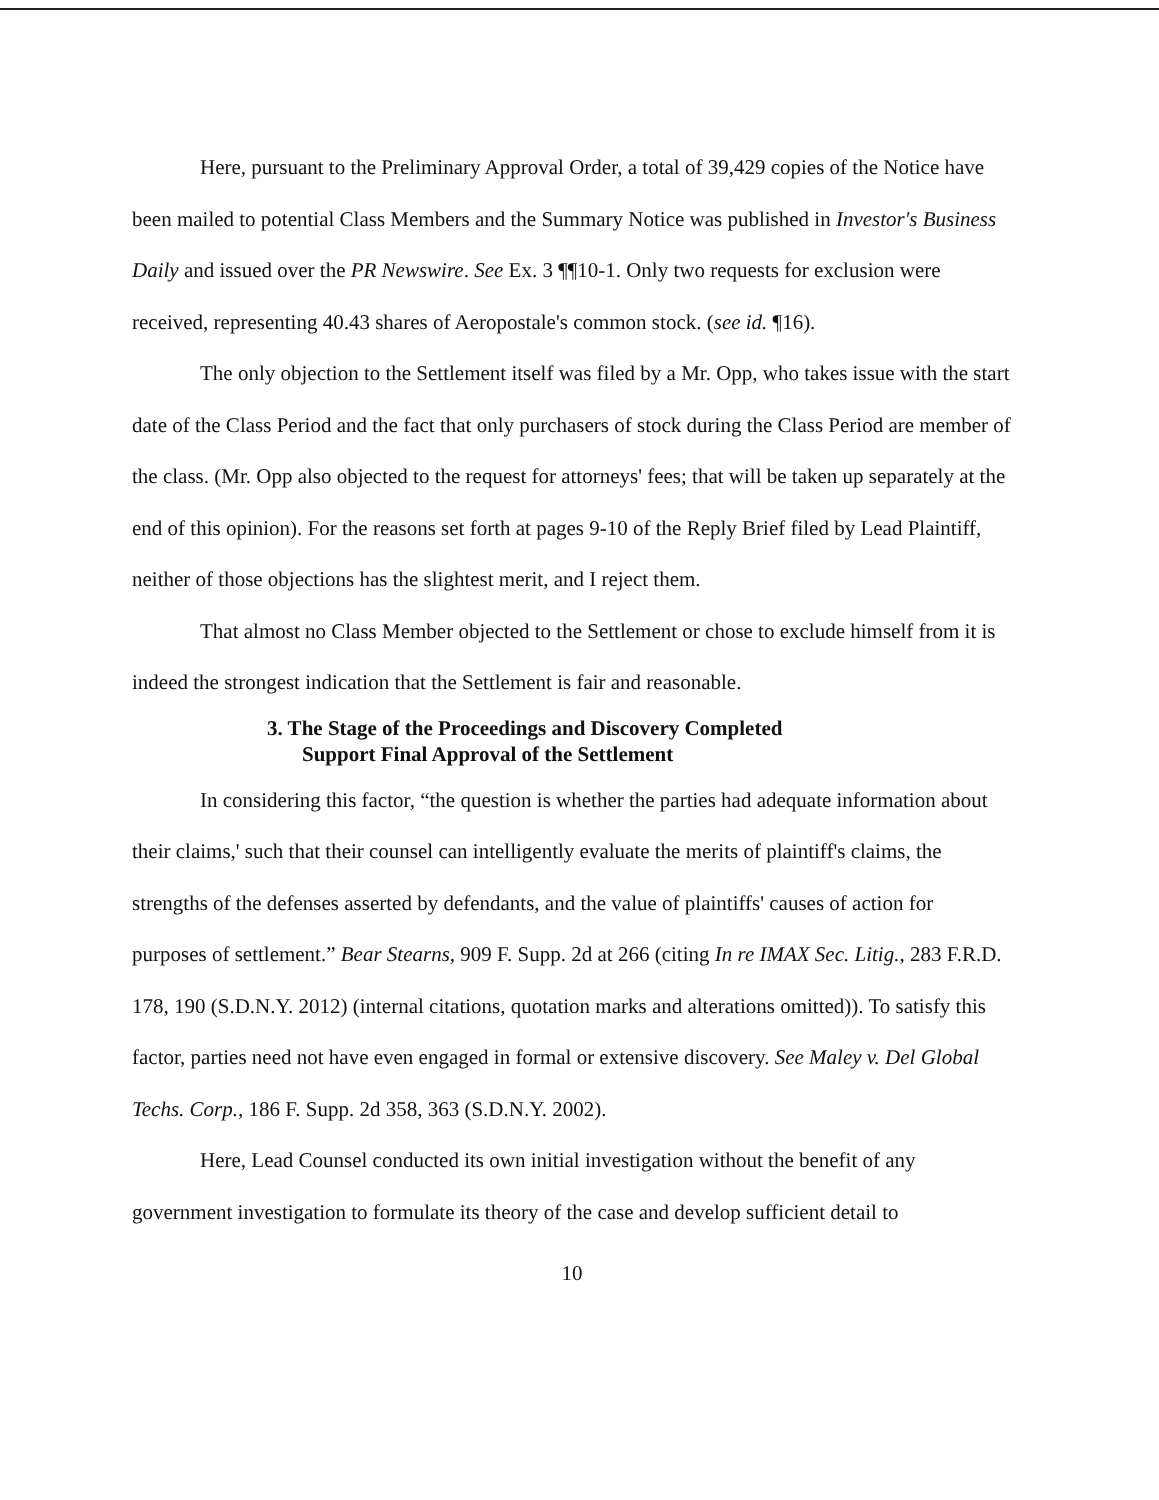Here, pursuant to the Preliminary Approval Order, a total of 39,429 copies of the Notice have been mailed to potential Class Members and the Summary Notice was published in Investor's Business Daily and issued over the PR Newswire. See Ex. 3 ¶¶10-1. Only two requests for exclusion were received, representing 40.43 shares of Aeropostale's common stock. (see id. ¶16).
The only objection to the Settlement itself was filed by a Mr. Opp, who takes issue with the start date of the Class Period and the fact that only purchasers of stock during the Class Period are member of the class. (Mr. Opp also objected to the request for attorneys' fees; that will be taken up separately at the end of this opinion). For the reasons set forth at pages 9-10 of the Reply Brief filed by Lead Plaintiff, neither of those objections has the slightest merit, and I reject them.
That almost no Class Member objected to the Settlement or chose to exclude himself from it is indeed the strongest indication that the Settlement is fair and reasonable.
3. The Stage of the Proceedings and Discovery Completed
Support Final Approval of the Settlement
In considering this factor, “the question is whether the parties had adequate information about their claims,' such that their counsel can intelligently evaluate the merits of plaintiff's claims, the strengths of the defenses asserted by defendants, and the value of plaintiffs' causes of action for purposes of settlement.” Bear Stearns, 909 F. Supp. 2d at 266 (citing In re IMAX Sec. Litig., 283 F.R.D. 178, 190 (S.D.N.Y. 2012) (internal citations, quotation marks and alterations omitted)). To satisfy this factor, parties need not have even engaged in formal or extensive discovery. See Maley v. Del Global Techs. Corp., 186 F. Supp. 2d 358, 363 (S.D.N.Y. 2002).
Here, Lead Counsel conducted its own initial investigation without the benefit of any government investigation to formulate its theory of the case and develop sufficient detail to
10